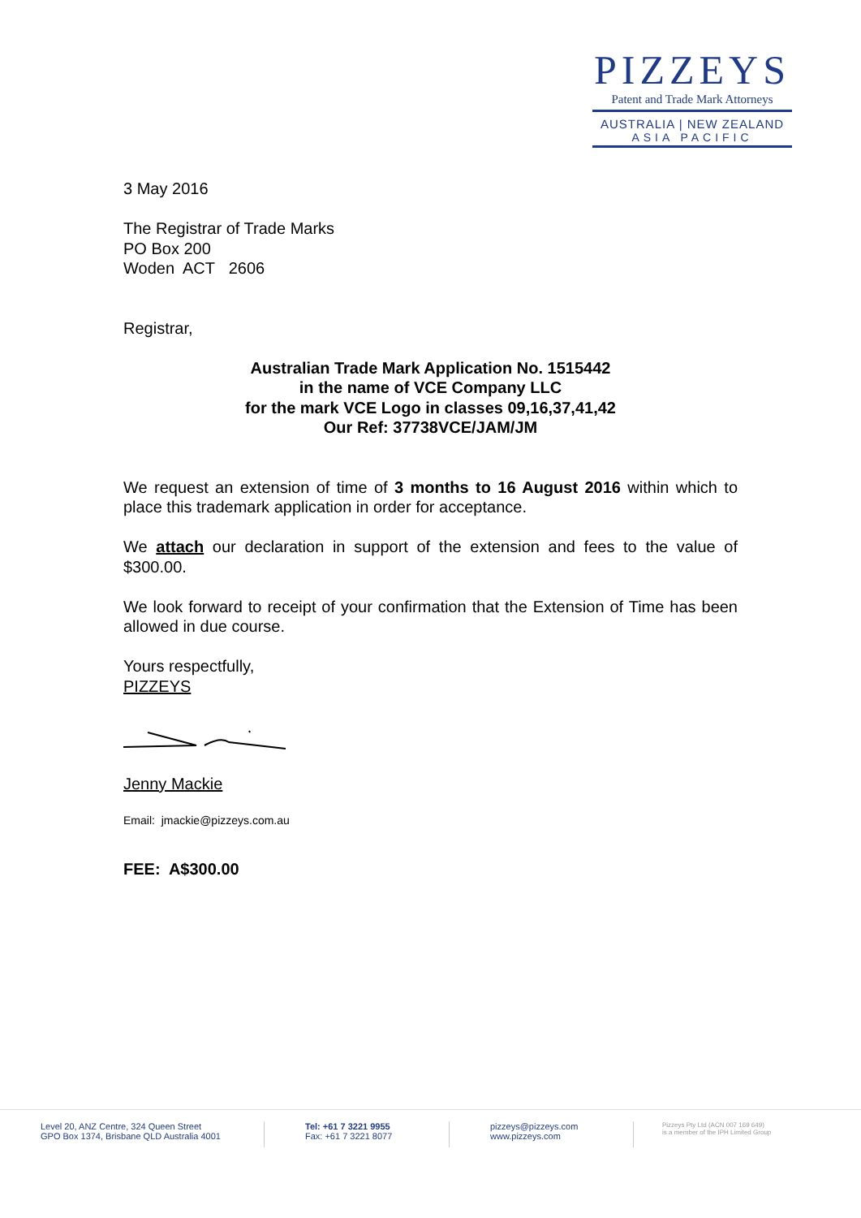PIZZEYS
Patent and Trade Mark Attorneys
AUSTRALIA | NEW ZEALAND
ASIA PACIFIC
3 May 2016
The Registrar of Trade Marks
PO Box 200
Woden ACT 2606
Registrar,
Australian Trade Mark Application No. 1515442
in the name of VCE Company LLC
for the mark VCE Logo in classes 09,16,37,41,42
Our Ref: 37738VCE/JAM/JM
We request an extension of time of 3 months to 16 August 2016 within which to place this trademark application in order for acceptance.
We attach our declaration in support of the extension and fees to the value of $300.00.
We look forward to receipt of your confirmation that the Extension of Time has been allowed in due course.
Yours respectfully,
PIZZEYS
Jenny Mackie
Email: jmackie@pizzeys.com.au
FEE: A$300.00
Level 20, ANZ Centre, 324 Queen Street
GPO Box 1374, Brisbane QLD Australia 4001
Tel: +61 7 3221 9955
Fax: +61 7 3221 8077
pizzeys@pizzeys.com
www.pizzeys.com
Pizzeys Pty Ltd (ACN 007 169 649)
is a member of the IPH Limited Group